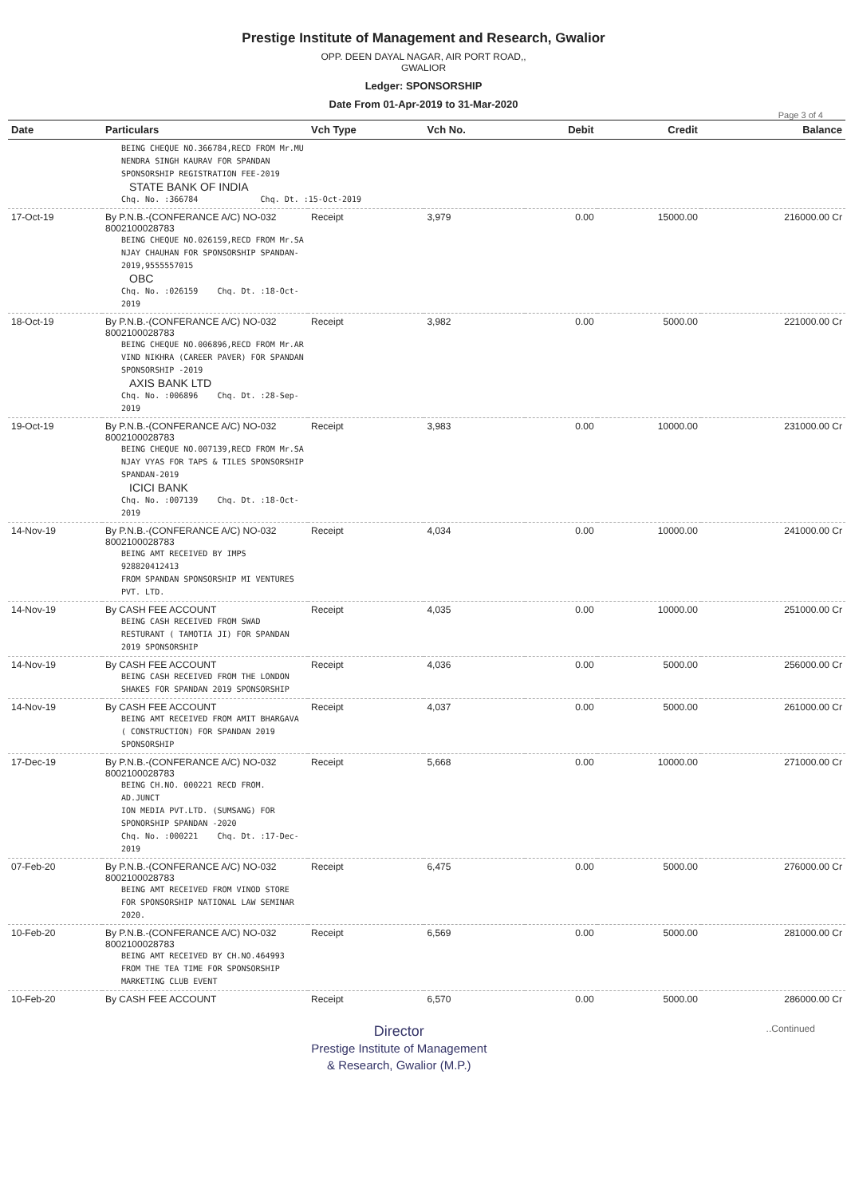Prestige Institute of Management and Research, Gwalior
OPP. DEEN DAYAL NAGAR, AIR PORT ROAD,,
GWALIOR
Ledger: SPONSORSHIP
Date From 01-Apr-2019 to 31-Mar-2020
Page 3 of 4
| Date | Particulars | Vch Type | Vch No. | Debit | Credit | Balance |
| --- | --- | --- | --- | --- | --- | --- |
| | BEING CHEQUE NO.366784,RECD FROM Mr.MU NENDRA SINGH KAURAV FOR SPANDAN SPONSORSHIP REGISTRATION FEE-2019 STATE BANK OF INDIA Chq. No. :366784 Chq. Dt. :15-Oct-2019 | | | | | |
| 17-Oct-19 | By P.N.B.-(CONFERANCE A/C) NO-032 8002100028783 BEING CHEQUE NO.026159,RECD FROM Mr.SA NJAY CHAUHAN FOR SPONSORSHIP SPANDAN- 2019,9555557015 OBC Chq. No. :026159 Chq. Dt. :18-Oct-2019 | Receipt | 3,979 | 0.00 | 15000.00 | 216000.00 Cr |
| 18-Oct-19 | By P.N.B.-(CONFERANCE A/C) NO-032 8002100028783 BEING CHEQUE NO.006896,RECD FROM Mr.AR VIND NIKHRA (CAREER PAVER) FOR SPANDAN SPONSORSHIP -2019 AXIS BANK LTD Chq. No. :006896 Chq. Dt. :28-Sep-2019 | Receipt | 3,982 | 0.00 | 5000.00 | 221000.00 Cr |
| 19-Oct-19 | By P.N.B.-(CONFERANCE A/C) NO-032 8002100028783 BEING CHEQUE NO.007139,RECD FROM Mr.SA NJAY VYAS FOR TAPS & TILES SPONSORSHIP SPANDAN-2019 ICICI BANK Chq. No. :007139 Chq. Dt. :18-Oct-2019 | Receipt | 3,983 | 0.00 | 10000.00 | 231000.00 Cr |
| 14-Nov-19 | By P.N.B.-(CONFERANCE A/C) NO-032 8002100028783 BEING AMT RECEIVED BY IMPS 928820412413 FROM SPANDAN SPONSORSHIP MI VENTURES PVT. LTD. | Receipt | 4,034 | 0.00 | 10000.00 | 241000.00 Cr |
| 14-Nov-19 | By CASH FEE ACCOUNT BEING CASH RECEIVED FROM SWAD RESTURANT ( TAMOTIA JI) FOR SPANDAN 2019 SPONSORSHIP | Receipt | 4,035 | 0.00 | 10000.00 | 251000.00 Cr |
| 14-Nov-19 | By CASH FEE ACCOUNT BEING CASH RECEIVED FROM THE LONDON SHAKES FOR SPANDAN 2019 SPONSORSHIP | Receipt | 4,036 | 0.00 | 5000.00 | 256000.00 Cr |
| 14-Nov-19 | By CASH FEE ACCOUNT BEING AMT RECEIVED FROM AMIT BHARGAVA ( CONSTRUCTION) FOR SPANDAN 2019 SPONSORSHIP | Receipt | 4,037 | 0.00 | 5000.00 | 261000.00 Cr |
| 17-Dec-19 | By P.N.B.-(CONFERANCE A/C) NO-032 8002100028783 BEING CH.NO. 000221 RECD FROM. AD.JUNCT ION MEDIA PVT.LTD. (SUMSANG) FOR SPONORSHIP SPANDAN -2020 Chq. No. :000221 Chq. Dt. :17-Dec-2019 | Receipt | 5,668 | 0.00 | 10000.00 | 271000.00 Cr |
| 07-Feb-20 | By P.N.B.-(CONFERANCE A/C) NO-032 8002100028783 BEING AMT RECEIVED FROM VINOD STORE FOR SPONSORSHIP NATIONAL LAW SEMINAR 2020. | Receipt | 6,475 | 0.00 | 5000.00 | 276000.00 Cr |
| 10-Feb-20 | By P.N.B.-(CONFERANCE A/C) NO-032 8002100028783 BEING AMT RECEIVED BY CH.NO.464993 FROM THE TEA TIME FOR SPONSORSHIP MARKETING CLUB EVENT | Receipt | 6,569 | 0.00 | 5000.00 | 281000.00 Cr |
| 10-Feb-20 | By CASH FEE ACCOUNT | Receipt | 6,570 | 0.00 | 5000.00 | 286000.00 Cr |
Director
Prestige Institute of Management
& Research, Gwalior (M.P.)
..Continued